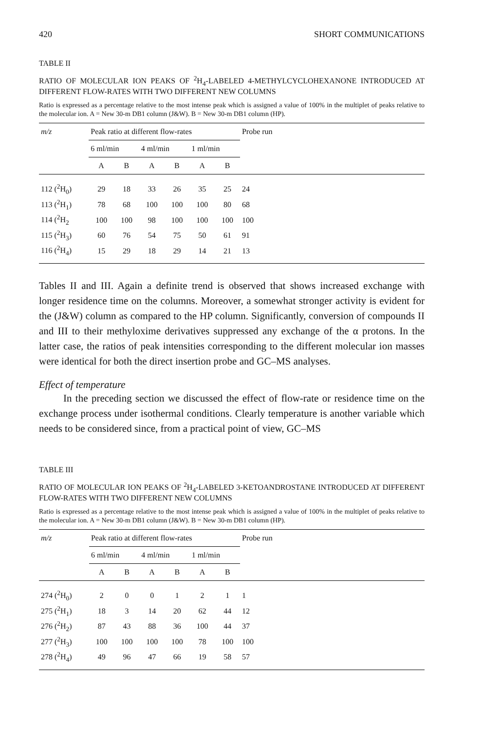420 SHORT COMMUNICATIONS
TABLE II
RATIO OF MOLECULAR ION PEAKS OF <sup>2</sup>H<sub>4</sub>-LABELED 4-METHYLCYCLOHEXANONE INTRODUCED AT DIFFERENT FLOW-RATES WITH TWO DIFFERENT NEW COLUMNS
Ratio is expressed as a percentage relative to the most intense peak which is assigned a value of 100% in the multiplet of peaks relative to the molecular ion. A = New 30-m DB1 column (J&W). B = New 30-m DB1 column (HP).
| m/z | Peak ratio at different flow-rates | | | | | | Probe run | |
| --- | --- | --- | --- | --- | --- | --- | --- | --- |
| | 6 ml/min | | 4 ml/min | | 1 ml/min | | | |
| | A | B | A | B | A | B | | |
| 112 (<sup>2</sup>H<sub>0</sub>) | 29 | 18 | 33 | 26 | 35 | 25 | 24 | |
| 113 (<sup>2</sup>H<sub>1</sub>) | 78 | 68 | 100 | 100 | 100 | 80 | 68 | |
| 114 (<sup>2</sup>H<sub>2</sub> | 100 | 100 | 98 | 100 | 100 | 100 | 100 | |
| 115 (<sup>2</sup>H<sub>3</sub>) | 60 | 76 | 54 | 75 | 50 | 61 | 91 | |
| 116 (<sup>2</sup>H<sub>4</sub>) | 15 | 29 | 18 | 29 | 14 | 21 | 13 | |
Tables II and III. Again a definite trend is observed that shows increased exchange with longer residence time on the columns. Moreover, a somewhat stronger activity is evident for the (J&W) column as compared to the HP column. Significantly, conversion of compounds II and III to their methyloxime derivatives suppressed any exchange of the α protons. In the latter case, the ratios of peak intensities corresponding to the different molecular ion masses were identical for both the direct insertion probe and GC–MS analyses.
Effect of temperature
In the preceding section we discussed the effect of flow-rate or residence time on the exchange process under isothermal conditions. Clearly temperature is another variable which needs to be considered since, from a practical point of view, GC–MS
TABLE III
RATIO OF MOLECULAR ION PEAKS OF <sup>2</sup>H<sub>4</sub>-LABELED 3-KETOANDROSTANE INTRODUCED AT DIFFERENT FLOW-RATES WITH TWO DIFFERENT NEW COLUMNS
Ratio is expressed as a percentage relative to the most intense peak which is assigned a value of 100% in the multiplet of peaks relative to the molecular ion. A = New 30-m DB1 column (J&W). B = New 30-m DB1 column (HP).
| m/z | Peak ratio at different flow-rates | | | | | | Probe run | |
| --- | --- | --- | --- | --- | --- | --- | --- | --- |
| | 6 ml/min | | 4 ml/min | | 1 ml/min | | | |
| | A | B | A | B | A | B | | |
| 274 (<sup>2</sup>H<sub>0</sub>) | 2 | 0 | 0 | 1 | 2 | 1 | 1 | |
| 275 (<sup>2</sup>H<sub>1</sub>) | 18 | 3 | 14 | 20 | 62 | 44 | 12 | |
| 276 (<sup>2</sup>H<sub>2</sub>) | 87 | 43 | 88 | 36 | 100 | 44 | 37 | |
| 277 (<sup>2</sup>H<sub>3</sub>) | 100 | 100 | 100 | 100 | 78 | 100 | 100 | |
| 278 (<sup>2</sup>H<sub>4</sub>) | 49 | 96 | 47 | 66 | 19 | 58 | 57 | |